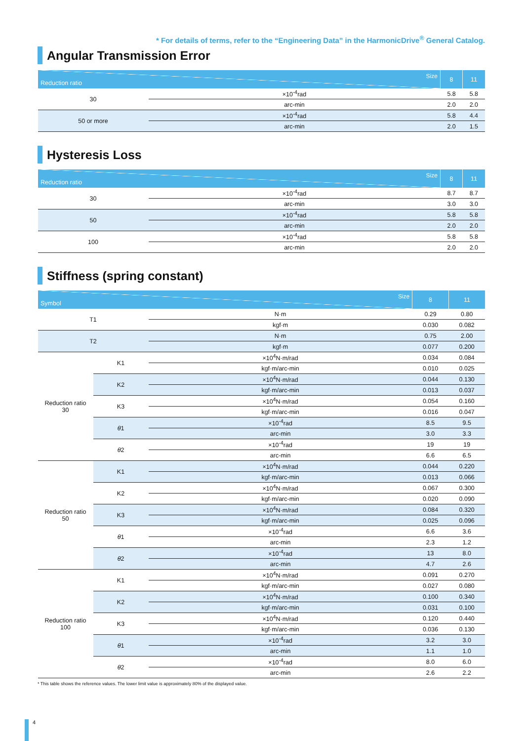* For details of terms, refer to the “Engineering Data” in the HarmonicDrive<sup>®</sup> General Catalog.
Angular Transmission Error
| Size Reduction ratio | | 8 | 11 |
| --- | --- | --- | --- |
| 30 | ×10<sup>-4</sup>rad | 5.8 | 5.8 |
| | arc-min | 2.0 | 2.0 |
| 50 or more | ×10<sup>-4</sup>rad | 5.8 | 4.4 |
| | arc-min | 2.0 | 1.5 |
Hysteresis Loss
| Size Reduction ratio | | 8 | 11 |
| --- | --- | --- | --- |
| 30 | ×10<sup>-4</sup>rad | 8.7 | 8.7 |
| | arc-min | 3.0 | 3.0 |
| 50 | ×10<sup>-4</sup>rad | 5.8 | 5.8 |
| | arc-min | 2.0 | 2.0 |
| 100 | ×10<sup>-4</sup>rad | 5.8 | 5.8 |
| | arc-min | 2.0 | 2.0 |
Stiffness (spring constant)
| Size Symbol | | | 8 | 11 |
| --- | --- | --- | --- | --- |
| T1 | | N·m | 0.29 | 0.80 |
| | | kgf·m | 0.030 | 0.082 |
| T2 | | N·m | 0.75 | 2.00 |
| | | kgf·m | 0.077 | 0.200 |
| Reduction ratio 30 | K1 | ×10<sup>4</sup>N·m/rad | 0.034 | 0.084 |
| | | kgf·m/arc-min | 0.010 | 0.025 |
| | K2 | ×10<sup>4</sup>N·m/rad | 0.044 | 0.130 |
| | | kgf·m/arc-min | 0.013 | 0.037 |
| | K3 | ×10<sup>4</sup>N·m/rad | 0.054 | 0.160 |
| | | kgf·m/arc-min | 0.016 | 0.047 |
| | θ 1 | ×10<sup>-4</sup>rad | 8.5 | 9.5 |
| | | arc-min | 3.0 | 3.3 |
| | θ 2 | ×10<sup>-4</sup>rad | 19 | 19 |
| | | arc-min | 6.6 | 6.5 |
| Reduction ratio 50 | K1 | ×10<sup>4</sup>N·m/rad | 0.044 | 0.220 |
| | | kgf·m/arc-min | 0.013 | 0.066 |
| | K2 | ×10<sup>4</sup>N·m/rad | 0.067 | 0.300 |
| | | kgf·m/arc-min | 0.020 | 0.090 |
| | K3 | ×10<sup>4</sup>N·m/rad | 0.084 | 0.320 |
| | | kgf·m/arc-min | 0.025 | 0.096 |
| | θ 1 | ×10<sup>-4</sup>rad | 6.6 | 3.6 |
| | | arc-min | 2.3 | 1.2 |
| | θ 2 | ×10<sup>-4</sup>rad | 13 | 8.0 |
| | | arc-min | 4.7 | 2.6 |
| Reduction ratio 100 | K1 | ×10<sup>4</sup>N·m/rad | 0.091 | 0.270 |
| | | kgf·m/arc-min | 0.027 | 0.080 |
| | K2 | ×10<sup>4</sup>N·m/rad | 0.100 | 0.340 |
| | | kgf·m/arc-min | 0.031 | 0.100 |
| | K3 | ×10<sup>4</sup>N·m/rad | 0.120 | 0.440 |
| | | kgf·m/arc-min | 0.036 | 0.130 |
| | θ 1 | ×10<sup>-4</sup>rad | 3.2 | 3.0 |
| | | arc-min | 1.1 | 1.0 |
| | θ 2 | ×10<sup>-4</sup>rad | 8.0 | 6.0 |
| | | arc-min | 2.6 | 2.2 |
* This table shows the reference values. The lower limit value is approximately 80% of the displayed value.
4